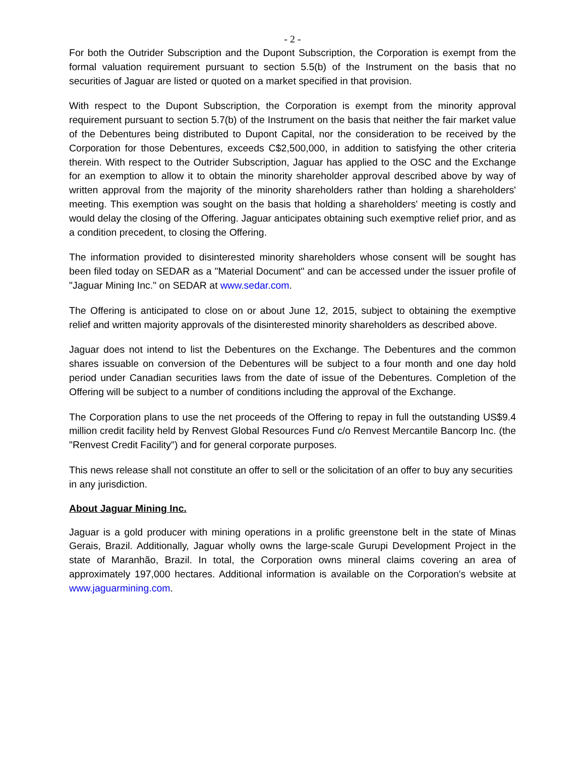- 2 -
For both the Outrider Subscription and the Dupont Subscription, the Corporation is exempt from the formal valuation requirement pursuant to section 5.5(b) of the Instrument on the basis that no securities of Jaguar are listed or quoted on a market specified in that provision.
With respect to the Dupont Subscription, the Corporation is exempt from the minority approval requirement pursuant to section 5.7(b) of the Instrument on the basis that neither the fair market value of the Debentures being distributed to Dupont Capital, nor the consideration to be received by the Corporation for those Debentures, exceeds C$2,500,000, in addition to satisfying the other criteria therein. With respect to the Outrider Subscription, Jaguar has applied to the OSC and the Exchange for an exemption to allow it to obtain the minority shareholder approval described above by way of written approval from the majority of the minority shareholders rather than holding a shareholders' meeting. This exemption was sought on the basis that holding a shareholders' meeting is costly and would delay the closing of the Offering. Jaguar anticipates obtaining such exemptive relief prior, and as a condition precedent, to closing the Offering.
The information provided to disinterested minority shareholders whose consent will be sought has been filed today on SEDAR as a "Material Document" and can be accessed under the issuer profile of "Jaguar Mining Inc." on SEDAR at www.sedar.com.
The Offering is anticipated to close on or about June 12, 2015, subject to obtaining the exemptive relief and written majority approvals of the disinterested minority shareholders as described above.
Jaguar does not intend to list the Debentures on the Exchange. The Debentures and the common shares issuable on conversion of the Debentures will be subject to a four month and one day hold period under Canadian securities laws from the date of issue of the Debentures. Completion of the Offering will be subject to a number of conditions including the approval of the Exchange.
The Corporation plans to use the net proceeds of the Offering to repay in full the outstanding US$9.4 million credit facility held by Renvest Global Resources Fund c/o Renvest Mercantile Bancorp Inc. (the "Renvest Credit Facility") and for general corporate purposes.
This news release shall not constitute an offer to sell or the solicitation of an offer to buy any securities in any jurisdiction.
About Jaguar Mining Inc.
Jaguar is a gold producer with mining operations in a prolific greenstone belt in the state of Minas Gerais, Brazil. Additionally, Jaguar wholly owns the large-scale Gurupi Development Project in the state of Maranhão, Brazil. In total, the Corporation owns mineral claims covering an area of approximately 197,000 hectares. Additional information is available on the Corporation's website at www.jaguarmining.com.